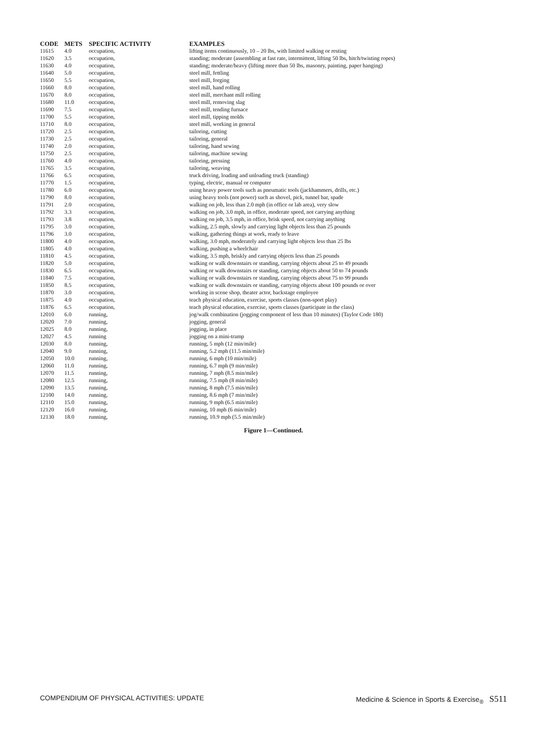| CODE | METS | SPECIFIC ACTIVITY | EXAMPLES |
| --- | --- | --- | --- |
| 11615 | 4.0 | occupation, | lifting items continuously, 10 – 20 lbs, with limited walking or resting |
| 11620 | 3.5 | occupation, | standing; moderate (assembling at fast rate, intermittent, lifting 50 lbs, hitch/twisting ropes) |
| 11630 | 4.0 | occupation, | standing; moderate/heavy (lifting more than 50 lbs, masonry, painting, paper hanging) |
| 11640 | 5.0 | occupation, | steel mill, fettling |
| 11650 | 5.5 | occupation, | steel mill, forging |
| 11660 | 8.0 | occupation, | steel mill, hand rolling |
| 11670 | 8.0 | occupation, | steel mill, merchant mill rolling |
| 11680 | 11.0 | occupation, | steel mill, removing slag |
| 11690 | 7.5 | occupation, | steel mill, tending furnace |
| 11700 | 5.5 | occupation, | steel mill, tipping molds |
| 11710 | 8.0 | occupation, | steel mill, working in general |
| 11720 | 2.5 | occupation, | tailoring, cutting |
| 11730 | 2.5 | occupation, | tailoring, general |
| 11740 | 2.0 | occupation, | tailoring, hand sewing |
| 11750 | 2.5 | occupation, | tailoring, machine sewing |
| 11760 | 4.0 | occupation, | tailoring, pressing |
| 11765 | 3.5 | occupation, | tailoring, weaving |
| 11766 | 6.5 | occupation, | truck driving, loading and unloading truck (standing) |
| 11770 | 1.5 | occupation, | typing, electric, manual or computer |
| 11780 | 6.0 | occupation, | using heavy power tools such as pneumatic tools (jackhammers, drills, etc.) |
| 11790 | 8.0 | occupation, | using heavy tools (not power) such as shovel, pick, tunnel bar, spade |
| 11791 | 2.0 | occupation, | walking on job, less than 2.0 mph (in office or lab area), very slow |
| 11792 | 3.3 | occupation, | walking on job, 3.0 mph, in office, moderate speed, not carrying anything |
| 11793 | 3.8 | occupation, | walking on job, 3.5 mph, in office, brisk speed, not carrying anything |
| 11795 | 3.0 | occupation, | walking, 2.5 mph, slowly and carrying light objects less than 25 pounds |
| 11796 | 3.0 | occupation, | walking, gathering things at work, ready to leave |
| 11800 | 4.0 | occupation, | walking, 3.0 mph, moderately and carrying light objects less than 25 lbs |
| 11805 | 4.0 | occupation, | walking, pushing a wheelchair |
| 11810 | 4.5 | occupation, | walking, 3.5 mph, briskly and carrying objects less than 25 pounds |
| 11820 | 5.0 | occupation, | walking or walk downstairs or standing, carrying objects about 25 to 49 pounds |
| 11830 | 6.5 | occupation, | walking or walk downstairs or standing, carrying objects about 50 to 74 pounds |
| 11840 | 7.5 | occupation, | walking or walk downstairs or standing, carrying objects about 75 to 99 pounds |
| 11850 | 8.5 | occupation, | walking or walk downstairs or standing, carrying objects about 100 pounds or over |
| 11870 | 3.0 | occupation, | working in scene shop, theater actor, backstage employee |
| 11875 | 4.0 | occupation, | teach physical education, exercise, sports classes (non-sport play) |
| 11876 | 6.5 | occupation, | teach physical education, exercise, sports classes (participate in the class) |
| 12010 | 6.0 | running, | jog/walk combination (jogging component of less than 10 minutes) (Taylor Code 180) |
| 12020 | 7.0 | running, | jogging, general |
| 12025 | 8.0 | running, | jogging, in place |
| 12027 | 4.5 | running | jogging on a mini-tramp |
| 12030 | 8.0 | running, | running, 5 mph (12 min/mile) |
| 12040 | 9.0 | running, | running, 5.2 mph (11.5 min/mile) |
| 12050 | 10.0 | running, | running, 6 mph (10 min/mile) |
| 12060 | 11.0 | running, | running, 6.7 mph (9 min/mile) |
| 12070 | 11.5 | running, | running, 7 mph (8.5 min/mile) |
| 12080 | 12.5 | running, | running, 7.5 mph (8 min/mile) |
| 12090 | 13.5 | running, | running, 8 mph (7.5 min/mile) |
| 12100 | 14.0 | running, | running, 8.6 mph (7 min/mile) |
| 12110 | 15.0 | running, | running, 9 mph (6.5 min/mile) |
| 12120 | 16.0 | running, | running, 10 mph (6 min/mile) |
| 12130 | 18.0 | running, | running, 10.9 mph (5.5 min/mile) |
Figure 1—Continued.
COMPENDIUM OF PHYSICAL ACTIVITIES: UPDATE Medicine & Science in Sports & Exercise<sub>®</sub> S511